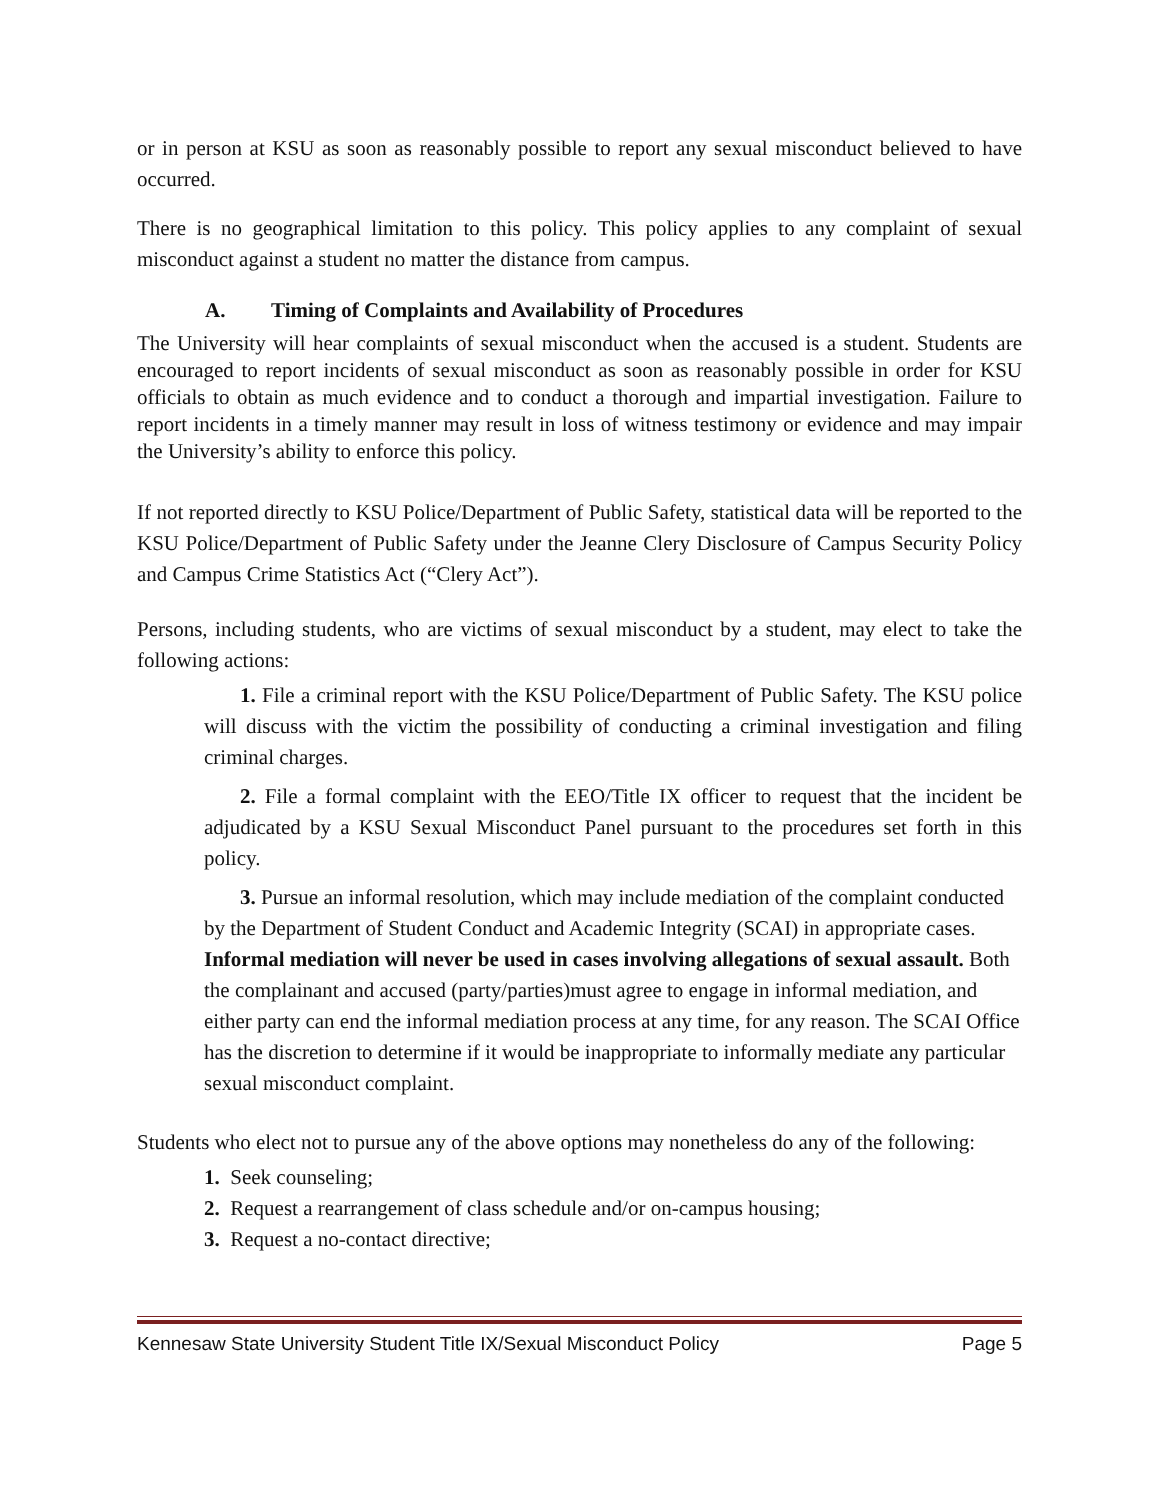or in person at KSU as soon as reasonably possible to report any sexual misconduct believed to have occurred.
There is no geographical limitation to this policy. This policy applies to any complaint of sexual misconduct against a student no matter the distance from campus.
A. Timing of Complaints and Availability of Procedures
The University will hear complaints of sexual misconduct when the accused is a student. Students are encouraged to report incidents of sexual misconduct as soon as reasonably possible in order for KSU officials to obtain as much evidence and to conduct a thorough and impartial investigation. Failure to report incidents in a timely manner may result in loss of witness testimony or evidence and may impair the University’s ability to enforce this policy.
If not reported directly to KSU Police/Department of Public Safety, statistical data will be reported to the KSU Police/Department of Public Safety under the Jeanne Clery Disclosure of Campus Security Policy and Campus Crime Statistics Act (“Clery Act”).
Persons, including students, who are victims of sexual misconduct by a student, may elect to take the following actions:
1. File a criminal report with the KSU Police/Department of Public Safety. The KSU police will discuss with the victim the possibility of conducting a criminal investigation and filing criminal charges.
2. File a formal complaint with the EEO/Title IX officer to request that the incident be adjudicated by a KSU Sexual Misconduct Panel pursuant to the procedures set forth in this policy.
3. Pursue an informal resolution, which may include mediation of the complaint conducted by the Department of Student Conduct and Academic Integrity (SCAI) in appropriate cases. Informal mediation will never be used in cases involving allegations of sexual assault. Both the complainant and accused (party/parties)must agree to engage in informal mediation, and either party can end the informal mediation process at any time, for any reason. The SCAI Office has the discretion to determine if it would be inappropriate to informally mediate any particular sexual misconduct complaint.
Students who elect not to pursue any of the above options may nonetheless do any of the following:
1. Seek counseling;
2. Request a rearrangement of class schedule and/or on-campus housing;
3. Request a no-contact directive;
Kennesaw State University Student Title IX/Sexual Misconduct Policy Page 5